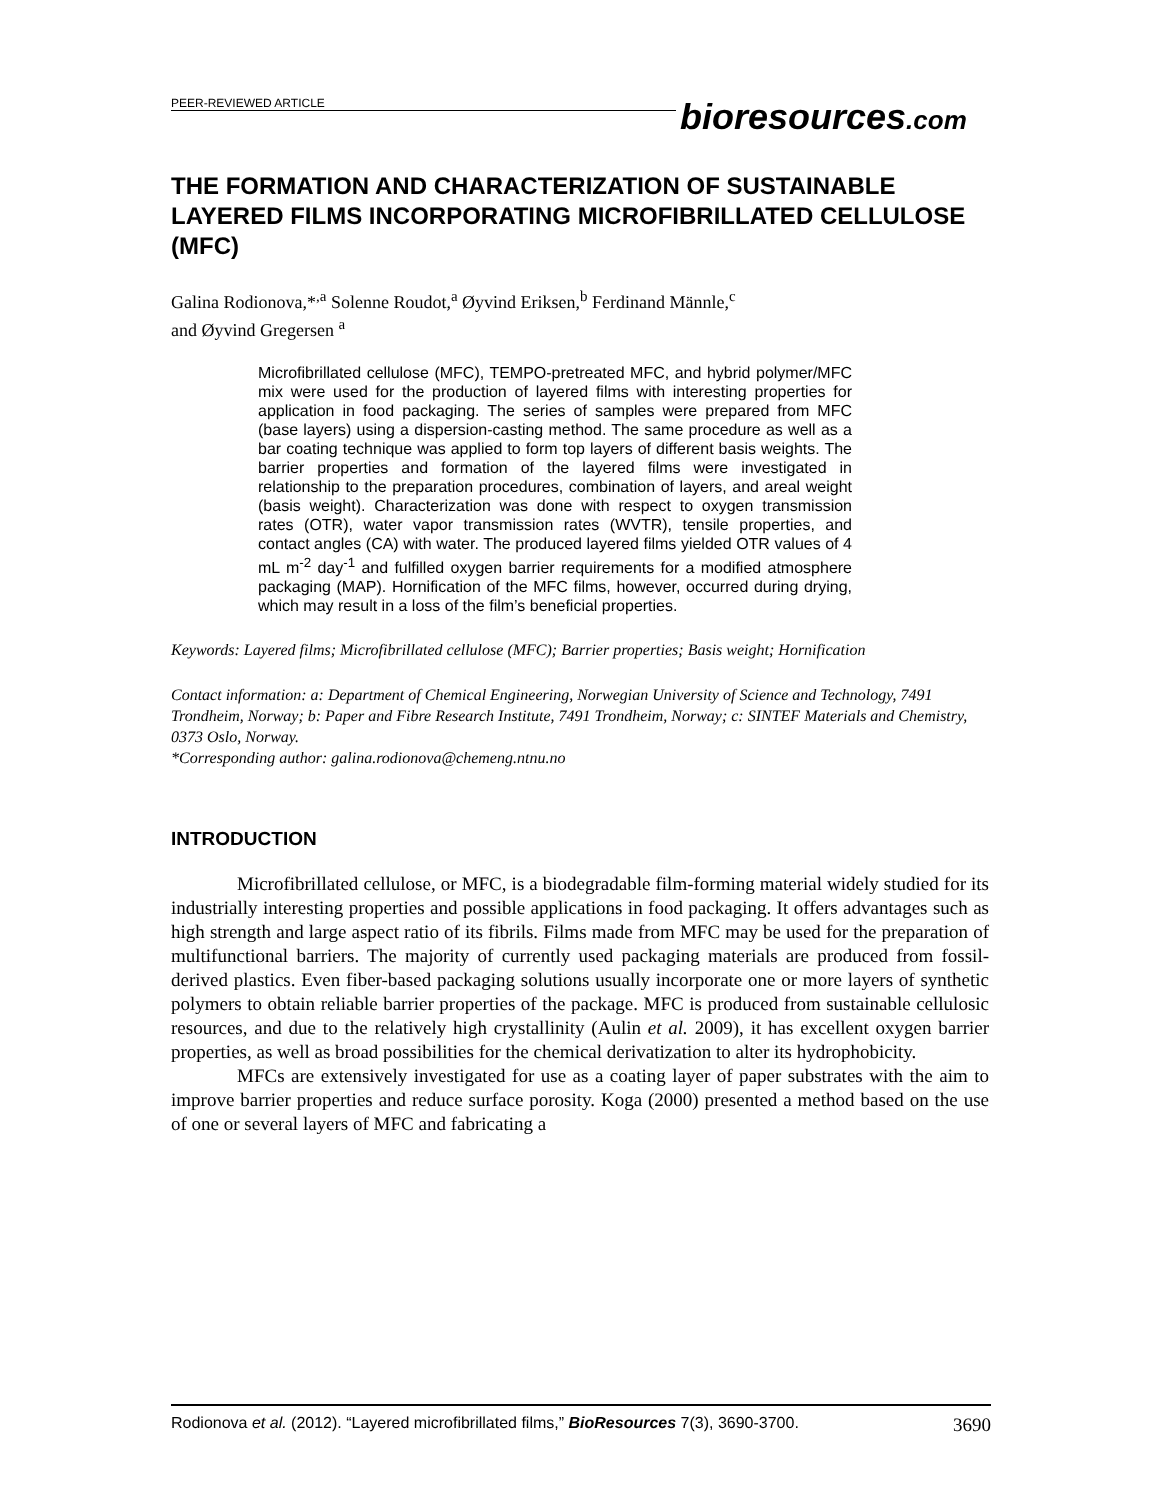PEER-REVIEWED ARTICLE
bioresources.com
THE FORMATION AND CHARACTERIZATION OF SUSTAINABLE LAYERED FILMS INCORPORATING MICROFIBRILLATED CELLULOSE (MFC)
Galina Rodionova,*<sup>,a</sup> Solenne Roudot,<sup>a</sup> Øyvind Eriksen,<sup>b</sup> Ferdinand Männle,<sup>c</sup>
and Øyvind Gregersen <sup>a</sup>
Microfibrillated cellulose (MFC), TEMPO-pretreated MFC, and hybrid polymer/MFC mix were used for the production of layered films with interesting properties for application in food packaging. The series of samples were prepared from MFC (base layers) using a dispersion-casting method. The same procedure as well as a bar coating technique was applied to form top layers of different basis weights. The barrier properties and formation of the layered films were investigated in relationship to the preparation procedures, combination of layers, and areal weight (basis weight). Characterization was done with respect to oxygen transmission rates (OTR), water vapor transmission rates (WVTR), tensile properties, and contact angles (CA) with water. The produced layered films yielded OTR values of 4 mL m<sup>-2</sup> day<sup>-1</sup> and fulfilled oxygen barrier requirements for a modified atmosphere packaging (MAP). Hornification of the MFC films, however, occurred during drying, which may result in a loss of the film’s beneficial properties.
Keywords: Layered films; Microfibrillated cellulose (MFC); Barrier properties; Basis weight; Hornification
Contact information: a: Department of Chemical Engineering, Norwegian University of Science and Technology, 7491 Trondheim, Norway; b: Paper and Fibre Research Institute, 7491 Trondheim, Norway; c: SINTEF Materials and Chemistry, 0373 Oslo, Norway.
*Corresponding author: galina.rodionova@chemeng.ntnu.no
INTRODUCTION
Microfibrillated cellulose, or MFC, is a biodegradable film-forming material widely studied for its industrially interesting properties and possible applications in food packaging. It offers advantages such as high strength and large aspect ratio of its fibrils. Films made from MFC may be used for the preparation of multifunctional barriers. The majority of currently used packaging materials are produced from fossil-derived plastics. Even fiber-based packaging solutions usually incorporate one or more layers of synthetic polymers to obtain reliable barrier properties of the package. MFC is produced from sustainable cellulosic resources, and due to the relatively high crystallinity (Aulin et al. 2009), it has excellent oxygen barrier properties, as well as broad possibilities for the chemical derivatization to alter its hydrophobicity.
MFCs are extensively investigated for use as a coating layer of paper substrates with the aim to improve barrier properties and reduce surface porosity. Koga (2000) presented a method based on the use of one or several layers of MFC and fabricating a
Rodionova et al. (2012). “Layered microfibrillated films,” BioResources 7(3), 3690-3700. 3690